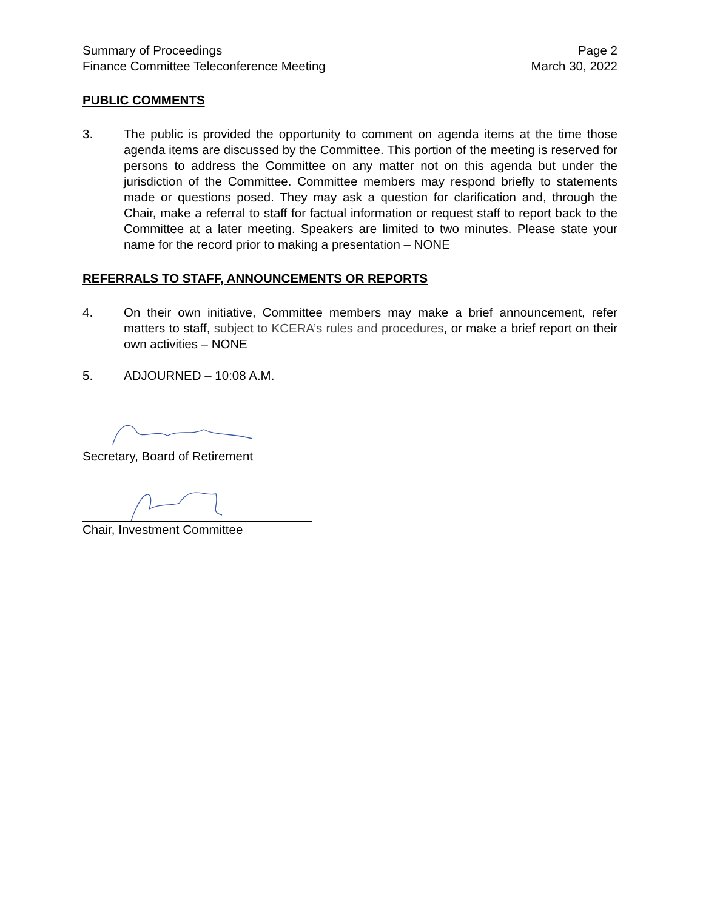Summary of Proceedings
Finance Committee Teleconference Meeting
Page 2
March 30, 2022
PUBLIC COMMENTS
3. The public is provided the opportunity to comment on agenda items at the time those agenda items are discussed by the Committee. This portion of the meeting is reserved for persons to address the Committee on any matter not on this agenda but under the jurisdiction of the Committee. Committee members may respond briefly to statements made or questions posed. They may ask a question for clarification and, through the Chair, make a referral to staff for factual information or request staff to report back to the Committee at a later meeting. Speakers are limited to two minutes. Please state your name for the record prior to making a presentation – NONE
REFERRALS TO STAFF, ANNOUNCEMENTS OR REPORTS
4. On their own initiative, Committee members may make a brief announcement, refer matters to staff, subject to KCERA’s rules and procedures, or make a brief report on their own activities – NONE
5. ADJOURNED – 10:08 A.M.
Secretary, Board of Retirement
Chair, Investment Committee